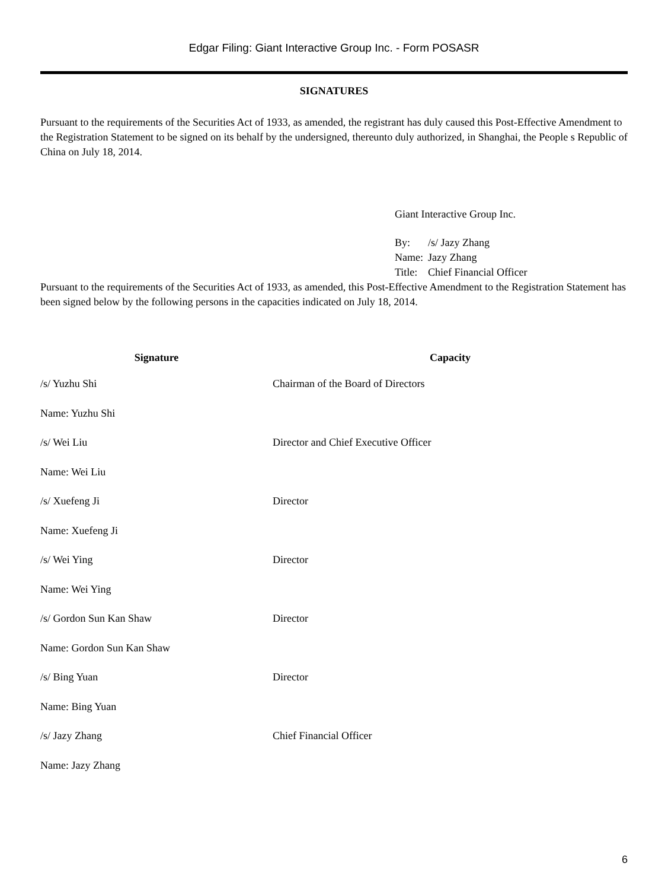Edgar Filing: Giant Interactive Group Inc. - Form POSASR
SIGNATURES
Pursuant to the requirements of the Securities Act of 1933, as amended, the registrant has duly caused this Post-Effective Amendment to the Registration Statement to be signed on its behalf by the undersigned, thereunto duly authorized, in Shanghai, the People s Republic of China on July 18, 2014.
Giant Interactive Group Inc.
| By: | /s/ Jazy Zhang |
| Name: | Jazy Zhang |
| Title: | Chief Financial Officer |
Pursuant to the requirements of the Securities Act of 1933, as amended, this Post-Effective Amendment to the Registration Statement has been signed below by the following persons in the capacities indicated on July 18, 2014.
| Signature | Capacity |
| --- | --- |
| /s/ Yuzhu Shi | Chairman of the Board of Directors |
| Name: Yuzhu Shi | |
| /s/ Wei Liu | Director and Chief Executive Officer |
| Name: Wei Liu | |
| /s/ Xuefeng Ji | Director |
| Name: Xuefeng Ji | |
| /s/ Wei Ying | Director |
| Name: Wei Ying | |
| /s/ Gordon Sun Kan Shaw | Director |
| Name: Gordon Sun Kan Shaw | |
| /s/ Bing Yuan | Director |
| Name: Bing Yuan | |
| /s/ Jazy Zhang | Chief Financial Officer |
| Name: Jazy Zhang | |
6